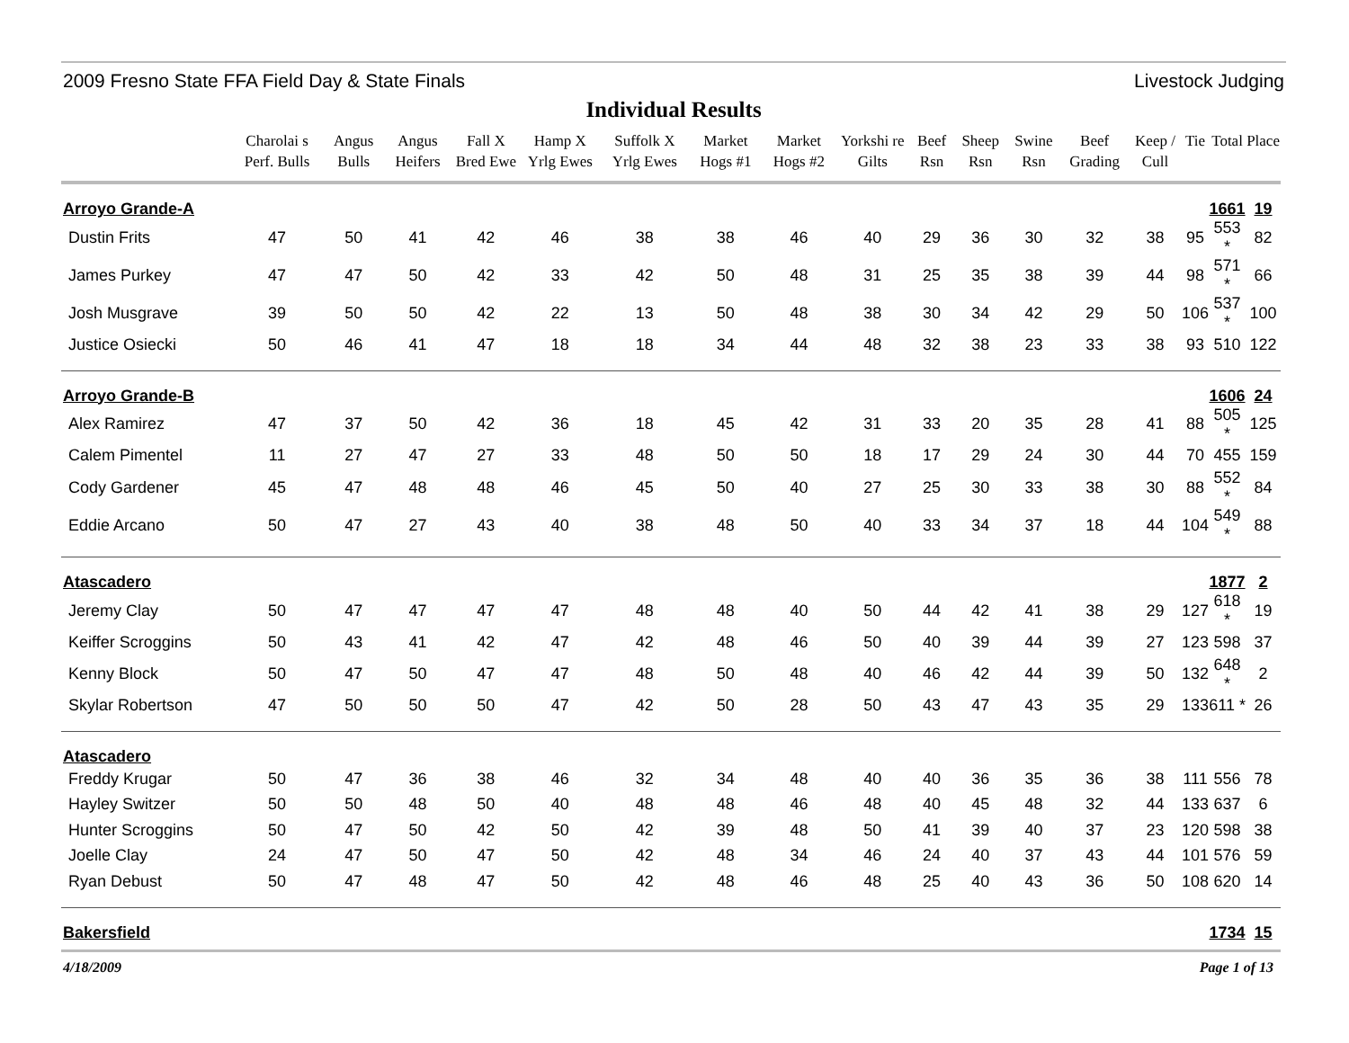2009 Fresno State FFA Field Day & State Finals Livestock Judging
Individual Results
| | Charolai s Perf. Bulls | Angus Bulls | Angus Heifers | Fall X Bred Ewe | Hamp X Yrlg Ewes | Suffolk X Yrlg Ewes | Market Hogs #1 | Market Hogs #2 | Yorkshi re Gilts | Beef Rsn | Sheep Rsn | Swine Rsn | Beef Grading | Keep / Cull | Tie | Total | Place |
| --- | --- | --- | --- | --- | --- | --- | --- | --- | --- | --- | --- | --- | --- | --- | --- | --- | --- |
| Arroyo Grande-A | | | | | | | | | | | | | | | | 1661 | 19 |
| Dustin Frits | 47 | 50 | 41 | 42 | 46 | 38 | 38 | 46 | 40 | 29 | 36 | 30 | 32 | 38 | 95 | 553 * | 82 |
| James Purkey | 47 | 47 | 50 | 42 | 33 | 42 | 50 | 48 | 31 | 25 | 35 | 38 | 39 | 44 | 98 | 571 * | 66 |
| Josh Musgrave | 39 | 50 | 50 | 42 | 22 | 13 | 50 | 48 | 38 | 30 | 34 | 42 | 29 | 50 | 106 | 537 * | 100 |
| Justice Osiecki | 50 | 46 | 41 | 47 | 18 | 18 | 34 | 44 | 48 | 32 | 38 | 23 | 33 | 38 | 93 | 510 | 122 |
| Arroyo Grande-B | | | | | | | | | | | | | | | | 1606 | 24 |
| Alex Ramirez | 47 | 37 | 50 | 42 | 36 | 18 | 45 | 42 | 31 | 33 | 20 | 35 | 28 | 41 | 88 | 505 * | 125 |
| Calem Pimentel | 11 | 27 | 47 | 27 | 33 | 48 | 50 | 50 | 18 | 17 | 29 | 24 | 30 | 44 | 70 | 455 | 159 |
| Cody Gardener | 45 | 47 | 48 | 48 | 46 | 45 | 50 | 40 | 27 | 25 | 30 | 33 | 38 | 30 | 88 | 552 * | 84 |
| Eddie Arcano | 50 | 47 | 27 | 43 | 40 | 38 | 48 | 50 | 40 | 33 | 34 | 37 | 18 | 44 | 104 | 549 * | 88 |
| Atascadero | | | | | | | | | | | | | | | | 1877 | 2 |
| Jeremy Clay | 50 | 47 | 47 | 47 | 47 | 48 | 48 | 40 | 50 | 44 | 42 | 41 | 38 | 29 | 127 | 618 * | 19 |
| Keiffer Scroggins | 50 | 43 | 41 | 42 | 47 | 42 | 48 | 46 | 50 | 40 | 39 | 44 | 39 | 27 | 123 | 598 | 37 |
| Kenny Block | 50 | 47 | 50 | 47 | 47 | 48 | 50 | 48 | 40 | 46 | 42 | 44 | 39 | 50 | 132 | 648 * | 2 |
| Skylar Robertson | 47 | 50 | 50 | 50 | 47 | 42 | 50 | 28 | 50 | 43 | 47 | 43 | 35 | 29 | 133 | 611 * | 26 |
| Atascadero | | | | | | | | | | | | | | | | | |
| Freddy Krugar | 50 | 47 | 36 | 38 | 46 | 32 | 34 | 48 | 40 | 40 | 36 | 35 | 36 | 38 | 111 | 556 | 78 |
| Hayley Switzer | 50 | 50 | 48 | 50 | 40 | 48 | 48 | 46 | 48 | 40 | 45 | 48 | 32 | 44 | 133 | 637 | 6 |
| Hunter Scroggins | 50 | 47 | 50 | 42 | 50 | 42 | 39 | 48 | 50 | 41 | 39 | 40 | 37 | 23 | 120 | 598 | 38 |
| Joelle Clay | 24 | 47 | 50 | 47 | 50 | 42 | 48 | 34 | 46 | 24 | 40 | 37 | 43 | 44 | 101 | 576 | 59 |
| Ryan Debust | 50 | 47 | 48 | 47 | 50 | 42 | 48 | 46 | 48 | 25 | 40 | 43 | 36 | 50 | 108 | 620 | 14 |
| Bakersfield | | | | | | | | | | | | | | | | 1734 | 15 |
4/18/2009 Page 1 of 13